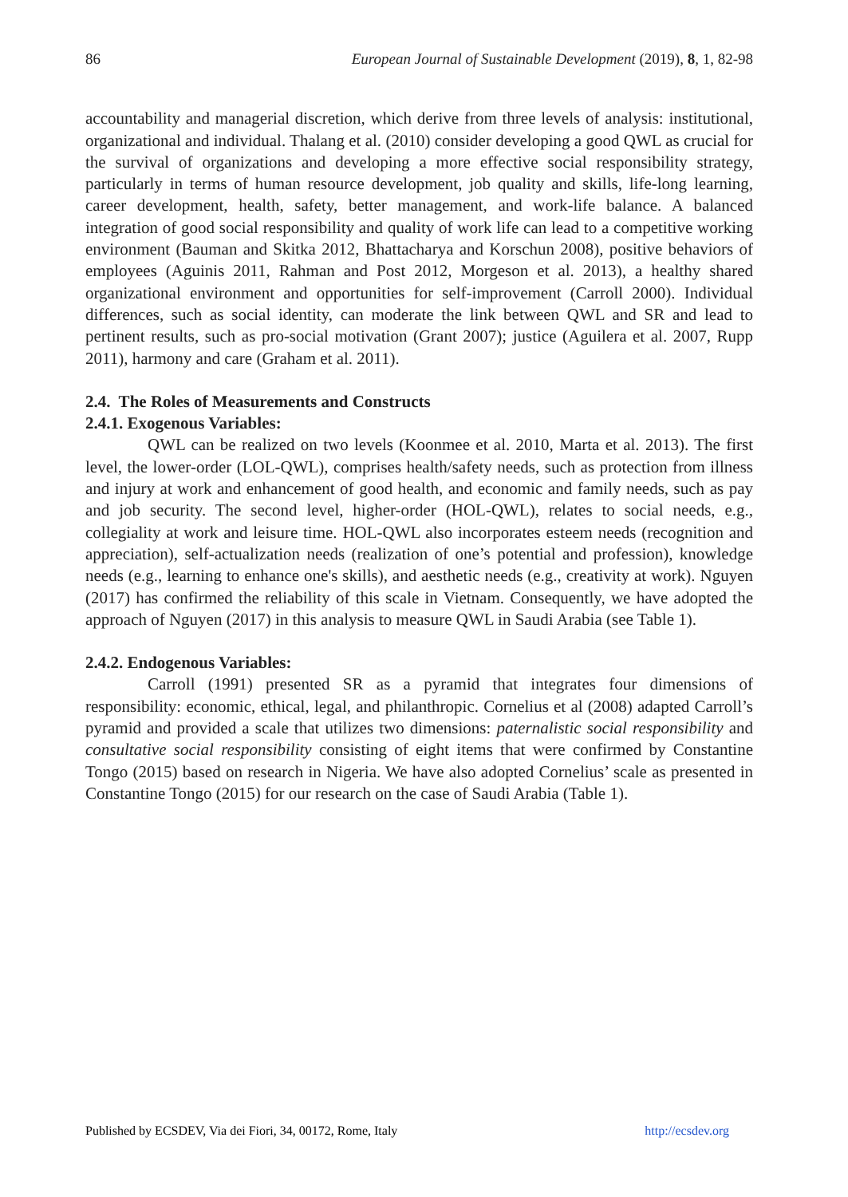86 European Journal of Sustainable Development (2019), 8, 1, 82-98
accountability and managerial discretion, which derive from three levels of analysis: institutional, organizational and individual. Thalang et al. (2010) consider developing a good QWL as crucial for the survival of organizations and developing a more effective social responsibility strategy, particularly in terms of human resource development, job quality and skills, life-long learning, career development, health, safety, better management, and work-life balance. A balanced integration of good social responsibility and quality of work life can lead to a competitive working environment (Bauman and Skitka 2012, Bhattacharya and Korschun 2008), positive behaviors of employees (Aguinis 2011, Rahman and Post 2012, Morgeson et al. 2013), a healthy shared organizational environment and opportunities for self-improvement (Carroll 2000). Individual differences, such as social identity, can moderate the link between QWL and SR and lead to pertinent results, such as pro-social motivation (Grant 2007); justice (Aguilera et al. 2007, Rupp 2011), harmony and care (Graham et al. 2011).
2.4. The Roles of Measurements and Constructs
2.4.1. Exogenous Variables:
QWL can be realized on two levels (Koonmee et al. 2010, Marta et al. 2013). The first level, the lower-order (LOL-QWL), comprises health/safety needs, such as protection from illness and injury at work and enhancement of good health, and economic and family needs, such as pay and job security. The second level, higher-order (HOL-QWL), relates to social needs, e.g., collegiality at work and leisure time. HOL-QWL also incorporates esteem needs (recognition and appreciation), self-actualization needs (realization of one’s potential and profession), knowledge needs (e.g., learning to enhance one's skills), and aesthetic needs (e.g., creativity at work). Nguyen (2017) has confirmed the reliability of this scale in Vietnam. Consequently, we have adopted the approach of Nguyen (2017) in this analysis to measure QWL in Saudi Arabia (see Table 1).
2.4.2. Endogenous Variables:
Carroll (1991) presented SR as a pyramid that integrates four dimensions of responsibility: economic, ethical, legal, and philanthropic. Cornelius et al (2008) adapted Carroll’s pyramid and provided a scale that utilizes two dimensions: paternalistic social responsibility and consultative social responsibility consisting of eight items that were confirmed by Constantine Tongo (2015) based on research in Nigeria. We have also adopted Cornelius’ scale as presented in Constantine Tongo (2015) for our research on the case of Saudi Arabia (Table 1).
Published by ECSDEV, Via dei Fiori, 34, 00172, Rome, Italy http://ecsdev.org